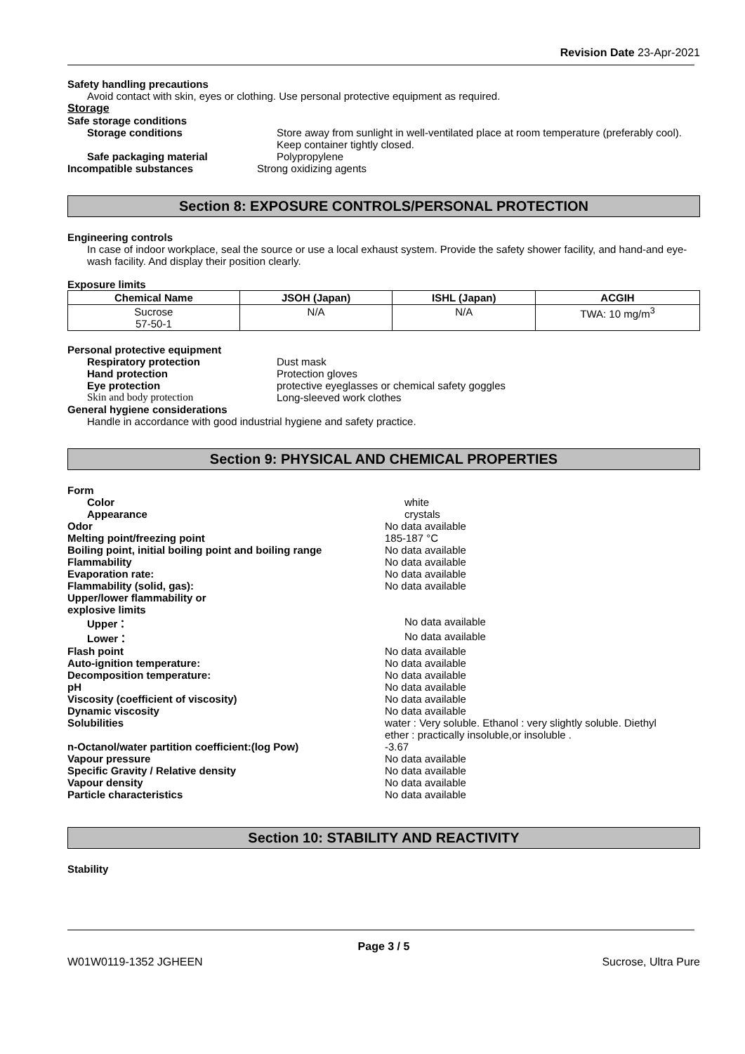Revision Date 23-Apr-2021
Safety handling precautions
Avoid contact with skin, eyes or clothing. Use personal protective equipment as required.
Storage
Safe storage conditions
Storage conditions Store away from sunlight in well-ventilated place at room temperature (preferably cool).
Keep container tightly closed.
Safe packaging material Polypropylene
Incompatible substances Strong oxidizing agents
Section 8: EXPOSURE CONTROLS/PERSONAL PROTECTION
Engineering controls
In case of indoor workplace, seal the source or use a local exhaust system. Provide the safety shower facility, and hand-and eye-wash facility. And display their position clearly.
Exposure limits
| Chemical Name | JSOH (Japan) | ISHL (Japan) | ACGIH |
| --- | --- | --- | --- |
| Sucrose 57-50-1 | N/A | N/A | TWA: 10 mg/m<sup>3</sup> |
Personal protective equipment
Respiratory protection Dust mask
Hand protection Protection gloves
Eye protection protective eyeglasses or chemical safety goggles
Skin and body protection Long-sleeved work clothes
General hygiene considerations
Handle in accordance with good industrial hygiene and safety practice.
Section 9: PHYSICAL AND CHEMICAL PROPERTIES
Form
Color white
Appearance crystals
Odor No data available
Melting point/freezing point 185-187 °C
Boiling point, initial boiling point and boiling range
No data available
Flammability No data available
Evaporation rate: No data available
Flammability (solid, gas): No data available
Upper/lower flammability or
explosive limits
Upper： No data available
Lower： No data available
Flash point No data available
Auto-ignition temperature: No data available
Decomposition temperature: No data available
pH No data available
Viscosity (coefficient of viscosity) No data available
Dynamic viscosity No data available
Solubilities water : Very soluble. Ethanol : very slightly soluble. Diethyl
ether : practically insoluble,or insoluble .
n-Octanol/water partition coefficient:(log Pow) -3.67
Vapour pressure No data available
Specific Gravity / Relative density No data available
Vapour density No data available
Particle characteristics No data available
Section 10: STABILITY AND REACTIVITY
Stability
Page 3 / 5
W01W0119-1352 JGHEEN Sucrose, Ultra Pure